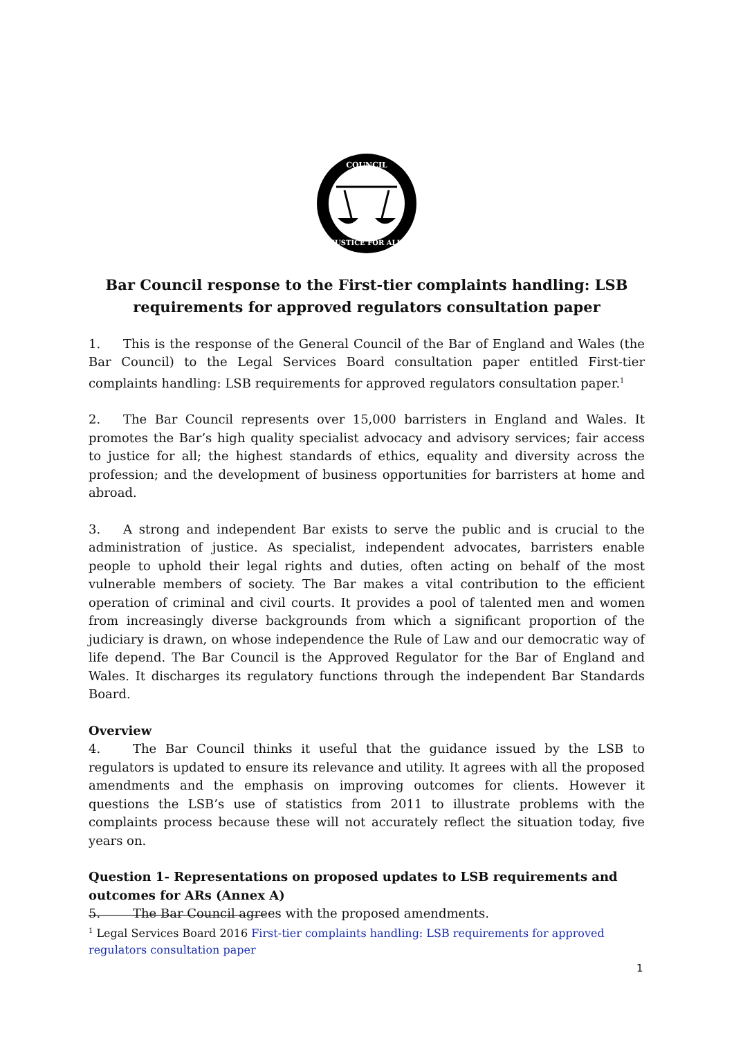COUNCIL
JUSTICE FOR ALL
Bar Council response to the First-tier complaints handling: LSB requirements for approved regulators consultation paper
1. This is the response of the General Council of the Bar of England and Wales (the Bar Council) to the Legal Services Board consultation paper entitled First-tier complaints handling: LSB requirements for approved regulators consultation paper.<sup>1</sup>
2. The Bar Council represents over 15,000 barristers in England and Wales. It promotes the Bar’s high quality specialist advocacy and advisory services; fair access to justice for all; the highest standards of ethics, equality and diversity across the profession; and the development of business opportunities for barristers at home and abroad.
3. A strong and independent Bar exists to serve the public and is crucial to the administration of justice. As specialist, independent advocates, barristers enable people to uphold their legal rights and duties, often acting on behalf of the most vulnerable members of society. The Bar makes a vital contribution to the efficient operation of criminal and civil courts. It provides a pool of talented men and women from increasingly diverse backgrounds from which a significant proportion of the judiciary is drawn, on whose independence the Rule of Law and our democratic way of life depend. The Bar Council is the Approved Regulator for the Bar of England and Wales. It discharges its regulatory functions through the independent Bar Standards Board.
Overview
4. The Bar Council thinks it useful that the guidance issued by the LSB to regulators is updated to ensure its relevance and utility. It agrees with all the proposed amendments and the emphasis on improving outcomes for clients. However it questions the LSB’s use of statistics from 2011 to illustrate problems with the complaints process because these will not accurately reflect the situation today, five years on.
Question 1- Representations on proposed updates to LSB requirements and outcomes for ARs (Annex A)
5. The Bar Council agrees with the proposed amendments.
<sup>1</sup> Legal Services Board 2016 First-tier complaints handling: LSB requirements for approved regulators consultation paper
1